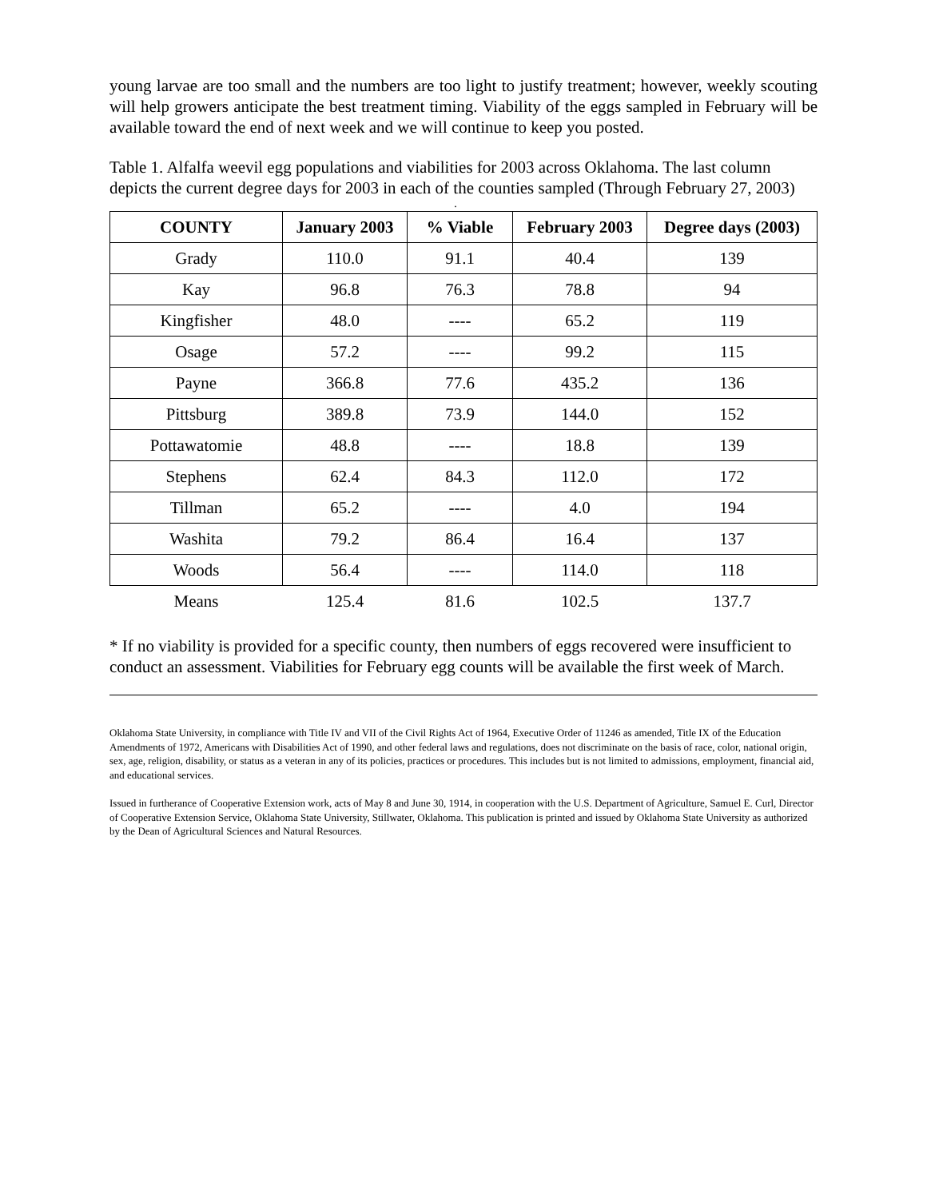young larvae are too small and the numbers are too light to justify treatment; however, weekly scouting will help growers anticipate the best treatment timing. Viability of the eggs sampled in February will be available toward the end of next week and we will continue to keep you posted.
Table 1. Alfalfa weevil egg populations and viabilities for 2003 across Oklahoma. The last column depicts the current degree days for 2003 in each of the counties sampled (Through February 27, 2003)
.
| COUNTY | January 2003 | % Viable | February 2003 | Degree days (2003) |
| --- | --- | --- | --- | --- |
| Grady | 110.0 | 91.1 | 40.4 | 139 |
| Kay | 96.8 | 76.3 | 78.8 | 94 |
| Kingfisher | 48.0 | ---- | 65.2 | 119 |
| Osage | 57.2 | ---- | 99.2 | 115 |
| Payne | 366.8 | 77.6 | 435.2 | 136 |
| Pittsburg | 389.8 | 73.9 | 144.0 | 152 |
| Pottawatomie | 48.8 | ---- | 18.8 | 139 |
| Stephens | 62.4 | 84.3 | 112.0 | 172 |
| Tillman | 65.2 | ---- | 4.0 | 194 |
| Washita | 79.2 | 86.4 | 16.4 | 137 |
| Woods | 56.4 | ---- | 114.0 | 118 |
| Means | 125.4 | 81.6 | 102.5 | 137.7 |
* If no viability is provided for a specific county, then numbers of eggs recovered were insufficient to conduct an assessment. Viabilities for February egg counts will be available the first week of March.
Oklahoma State University, in compliance with Title IV and VII of the Civil Rights Act of 1964, Executive Order of 11246 as amended, Title IX of the Education Amendments of 1972, Americans with Disabilities Act of 1990, and other federal laws and regulations, does not discriminate on the basis of race, color, national origin, sex, age, religion, disability, or status as a veteran in any of its policies, practices or procedures. This includes but is not limited to admissions, employment, financial aid, and educational services.
Issued in furtherance of Cooperative Extension work, acts of May 8 and June 30, 1914, in cooperation with the U.S. Department of Agriculture, Samuel E. Curl, Director of Cooperative Extension Service, Oklahoma State University, Stillwater, Oklahoma. This publication is printed and issued by Oklahoma State University as authorized by the Dean of Agricultural Sciences and Natural Resources.